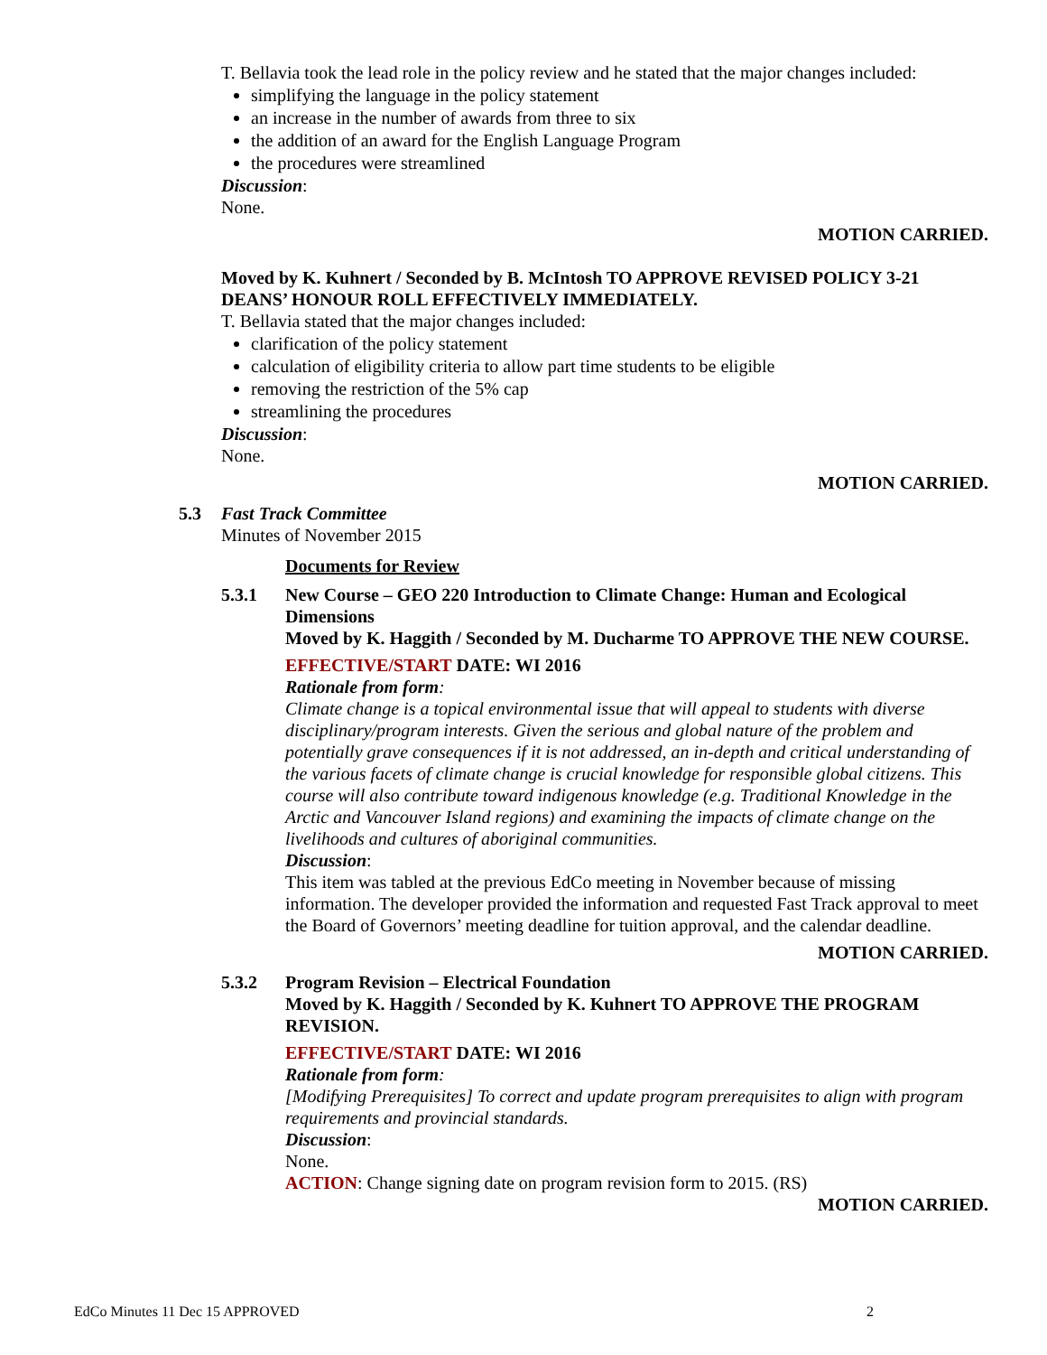T. Bellavia took the lead role in the policy review and he stated that the major changes included:
simplifying the language in the policy statement
an increase in the number of awards from three to six
the addition of an award for the English Language Program
the procedures were streamlined
Discussion:
None.
MOTION CARRIED.
Moved by K. Kuhnert / Seconded by B. McIntosh TO APPROVE REVISED POLICY 3-21 DEANS’ HONOUR ROLL EFFECTIVELY IMMEDIATELY.
T. Bellavia stated that the major changes included:
clarification of the policy statement
calculation of eligibility criteria to allow part time students to be eligible
removing the restriction of the 5% cap
streamlining the procedures
Discussion:
None.
MOTION CARRIED.
5.3 Fast Track Committee
Minutes of November 2015
Documents for Review
5.3.1 New Course – GEO 220 Introduction to Climate Change: Human and Ecological Dimensions
Moved by K. Haggith / Seconded by M. Ducharme TO APPROVE THE NEW COURSE.
EFFECTIVE/START DATE: WI 2016
Rationale from form:
Climate change is a topical environmental issue that will appeal to students with diverse disciplinary/program interests. Given the serious and global nature of the problem and potentially grave consequences if it is not addressed, an in-depth and critical understanding of the various facets of climate change is crucial knowledge for responsible global citizens. This course will also contribute toward indigenous knowledge (e.g. Traditional Knowledge in the Arctic and Vancouver Island regions) and examining the impacts of climate change on the livelihoods and cultures of aboriginal communities.
Discussion:
This item was tabled at the previous EdCo meeting in November because of missing information. The developer provided the information and requested Fast Track approval to meet the Board of Governors’ meeting deadline for tuition approval, and the calendar deadline.
MOTION CARRIED.
5.3.2 Program Revision – Electrical Foundation
Moved by K. Haggith / Seconded by K. Kuhnert TO APPROVE THE PROGRAM REVISION.
EFFECTIVE/START DATE: WI 2016
Rationale from form:
[Modifying Prerequisites] To correct and update program prerequisites to align with program requirements and provincial standards.
Discussion:
None.
ACTION: Change signing date on program revision form to 2015. (RS)
MOTION CARRIED.
EdCo Minutes 11 Dec 15 APPROVED 2